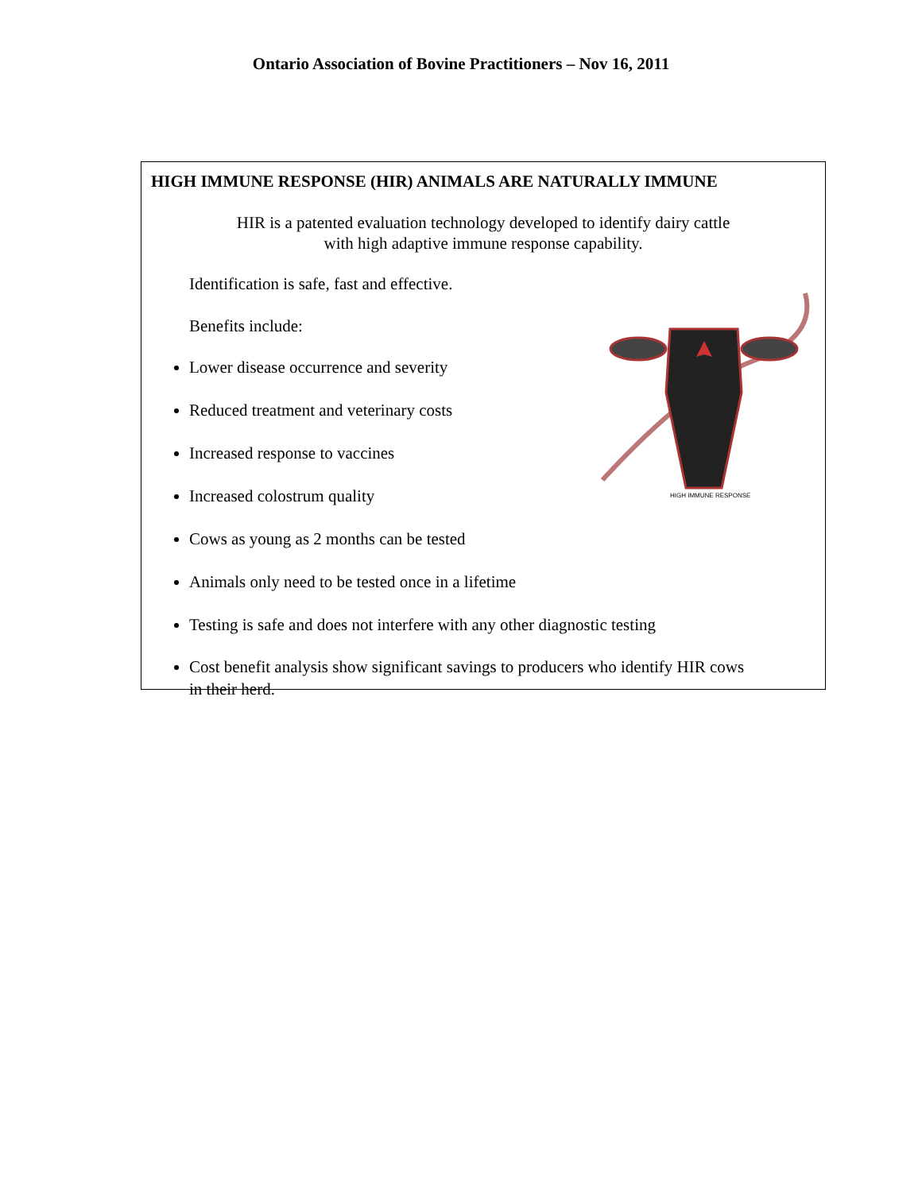Ontario Association of Bovine Practitioners – Nov 16, 2011
HIGH IMMUNE RESPONSE (HIR) ANIMALS ARE NATURALLY IMMUNE
HIR is a patented evaluation technology developed to identify dairy cattle
with high adaptive immune response capability.
Identification is safe, fast and effective.
Benefits include:
Lower disease occurrence and severity
Reduced treatment and veterinary costs
Increased response to vaccines
Increased colostrum quality
Cows as young as 2 months can be tested
Animals only need to be tested once in a lifetime
Testing is safe and does not interfere with any other diagnostic testing
Cost benefit analysis show significant savings to producers who identify HIR cows in their herd.
HIGH IMMUNE RESPONSE